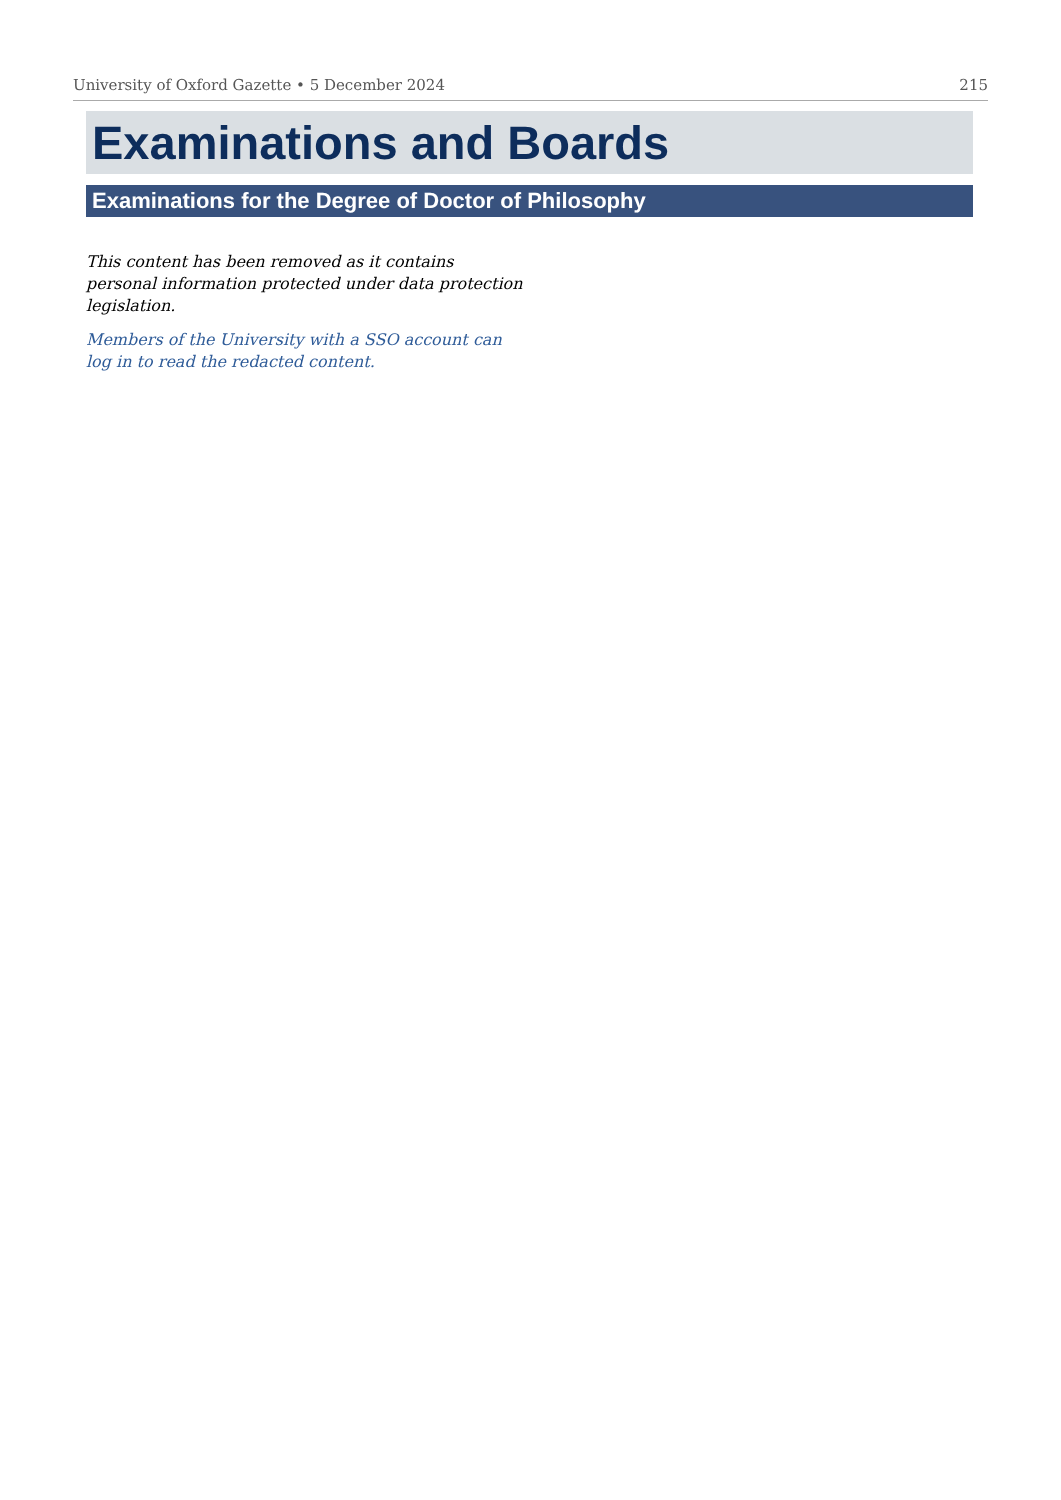University of Oxford Gazette • 5 December 2024 215
Examinations and Boards
Examinations for the Degree of Doctor of Philosophy
This content has been removed as it contains personal information protected under data protection legislation.
Members of the University with a SSO account can log in to read the redacted content.